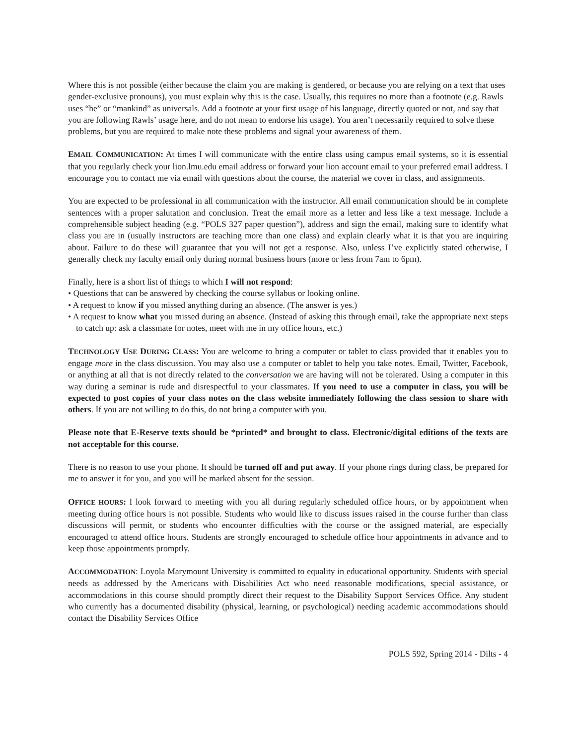Where this is not possible (either because the claim you are making is gendered, or because you are relying on a text that uses gender-exclusive pronouns), you must explain why this is the case. Usually, this requires no more than a footnote (e.g. Rawls uses “he” or “mankind” as universals. Add a footnote at your first usage of his language, directly quoted or not, and say that you are following Rawls’ usage here, and do not mean to endorse his usage). You aren’t necessarily required to solve these problems, but you are required to make note these problems and signal your awareness of them.
EMAIL COMMUNICATION: At times I will communicate with the entire class using campus email systems, so it is essential that you regularly check your lion.lmu.edu email address or forward your lion account email to your preferred email address. I encourage you to contact me via email with questions about the course, the material we cover in class, and assignments.
You are expected to be professional in all communication with the instructor. All email communication should be in complete sentences with a proper salutation and conclusion. Treat the email more as a letter and less like a text message. Include a comprehensible subject heading (e.g. “POLS 327 paper question”), address and sign the email, making sure to identify what class you are in (usually instructors are teaching more than one class) and explain clearly what it is that you are inquiring about. Failure to do these will guarantee that you will not get a response. Also, unless I’ve explicitly stated otherwise, I generally check my faculty email only during normal business hours (more or less from 7am to 6pm).
Finally, here is a short list of things to which I will not respond:
• Questions that can be answered by checking the course syllabus or looking online.
• A request to know if you missed anything during an absence. (The answer is yes.)
• A request to know what you missed during an absence. (Instead of asking this through email, take the appropriate next steps to catch up: ask a classmate for notes, meet with me in my office hours, etc.)
TECHNOLOGY USE DURING CLASS: You are welcome to bring a computer or tablet to class provided that it enables you to engage more in the class discussion. You may also use a computer or tablet to help you take notes. Email, Twitter, Facebook, or anything at all that is not directly related to the conversation we are having will not be tolerated. Using a computer in this way during a seminar is rude and disrespectful to your classmates. If you need to use a computer in class, you will be expected to post copies of your class notes on the class website immediately following the class session to share with others. If you are not willing to do this, do not bring a computer with you.
Please note that E-Reserve texts should be *printed* and brought to class. Electronic/digital editions of the texts are not acceptable for this course.
There is no reason to use your phone. It should be turned off and put away. If your phone rings during class, be prepared for me to answer it for you, and you will be marked absent for the session.
OFFICE HOURS: I look forward to meeting with you all during regularly scheduled office hours, or by appointment when meeting during office hours is not possible. Students who would like to discuss issues raised in the course further than class discussions will permit, or students who encounter difficulties with the course or the assigned material, are especially encouraged to attend office hours. Students are strongly encouraged to schedule office hour appointments in advance and to keep those appointments promptly.
ACCOMMODATION: Loyola Marymount University is committed to equality in educational opportunity. Students with special needs as addressed by the Americans with Disabilities Act who need reasonable modifications, special assistance, or accommodations in this course should promptly direct their request to the Disability Support Services Office. Any student who currently has a documented disability (physical, learning, or psychological) needing academic accommodations should contact the Disability Services Office
POLS 592, Spring 2014 - Dilts - 4